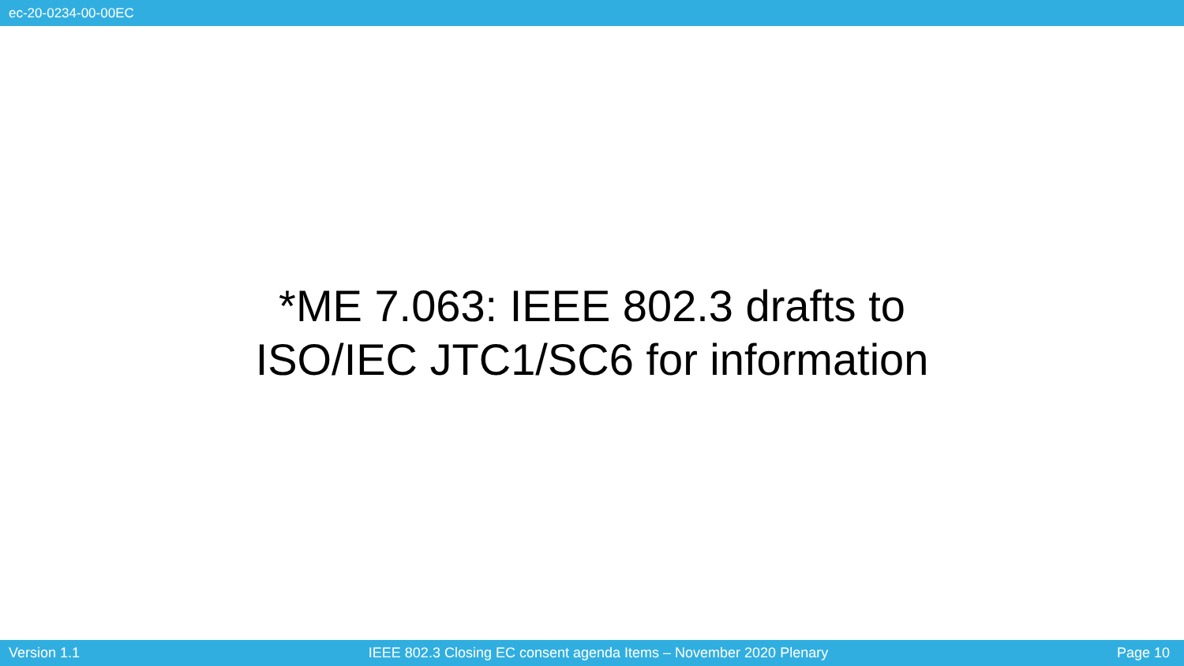ec-20-0234-00-00EC
*ME 7.063: IEEE 802.3 drafts to
ISO/IEC JTC1/SC6 for information
Version 1.1 IEEE 802.3 Closing EC consent agenda Items – November 2020 Plenary Page 10